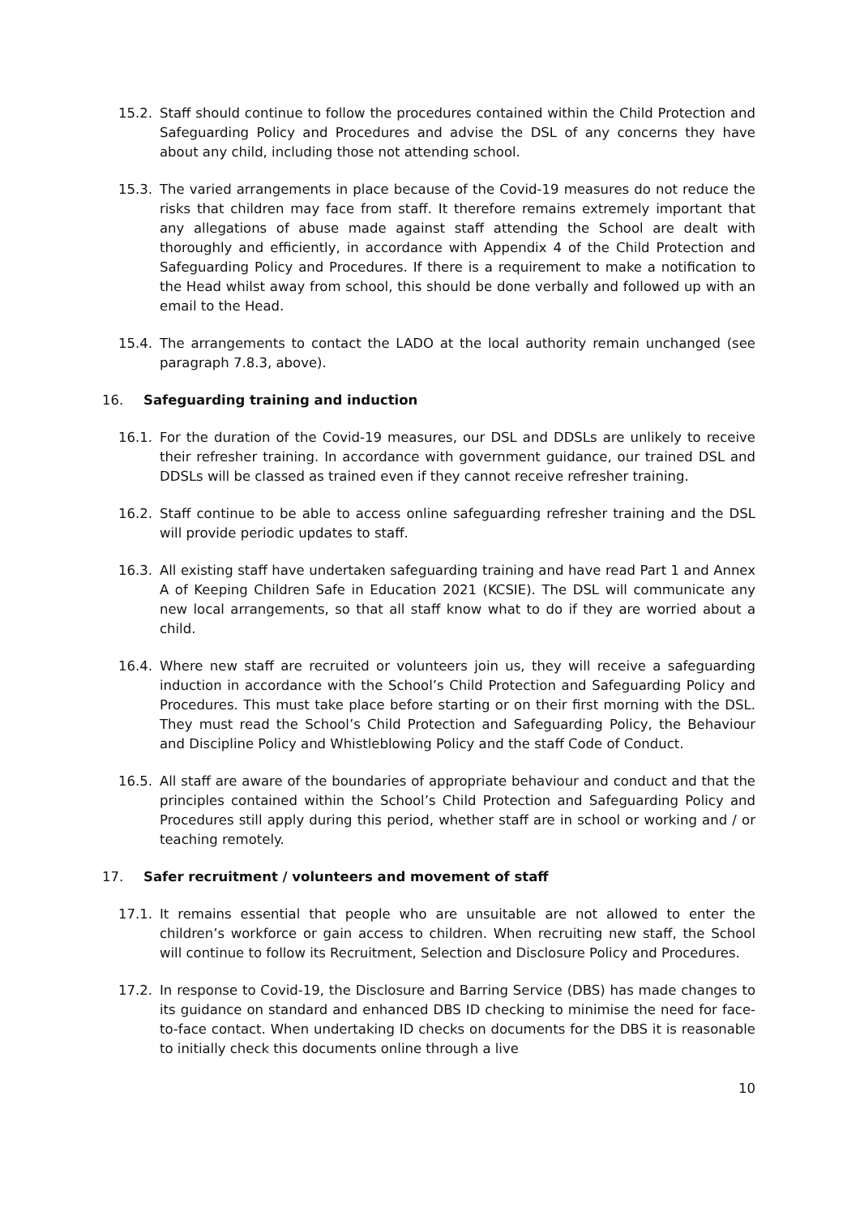15.2. Staff should continue to follow the procedures contained within the Child Protection and Safeguarding Policy and Procedures and advise the DSL of any concerns they have about any child, including those not attending school.
15.3. The varied arrangements in place because of the Covid-19 measures do not reduce the risks that children may face from staff. It therefore remains extremely important that any allegations of abuse made against staff attending the School are dealt with thoroughly and efficiently, in accordance with Appendix 4 of the Child Protection and Safeguarding Policy and Procedures. If there is a requirement to make a notification to the Head whilst away from school, this should be done verbally and followed up with an email to the Head.
15.4. The arrangements to contact the LADO at the local authority remain unchanged (see paragraph 7.8.3, above).
16. Safeguarding training and induction
16.1. For the duration of the Covid-19 measures, our DSL and DDSLs are unlikely to receive their refresher training. In accordance with government guidance, our trained DSL and DDSLs will be classed as trained even if they cannot receive refresher training.
16.2. Staff continue to be able to access online safeguarding refresher training and the DSL will provide periodic updates to staff.
16.3. All existing staff have undertaken safeguarding training and have read Part 1 and Annex A of Keeping Children Safe in Education 2021 (KCSIE). The DSL will communicate any new local arrangements, so that all staff know what to do if they are worried about a child.
16.4. Where new staff are recruited or volunteers join us, they will receive a safeguarding induction in accordance with the School’s Child Protection and Safeguarding Policy and Procedures. This must take place before starting or on their first morning with the DSL. They must read the School’s Child Protection and Safeguarding Policy, the Behaviour and Discipline Policy and Whistleblowing Policy and the staff Code of Conduct.
16.5. All staff are aware of the boundaries of appropriate behaviour and conduct and that the principles contained within the School’s Child Protection and Safeguarding Policy and Procedures still apply during this period, whether staff are in school or working and / or teaching remotely.
17. Safer recruitment / volunteers and movement of staff
17.1. It remains essential that people who are unsuitable are not allowed to enter the children’s workforce or gain access to children. When recruiting new staff, the School will continue to follow its Recruitment, Selection and Disclosure Policy and Procedures.
17.2. In response to Covid-19, the Disclosure and Barring Service (DBS) has made changes to its guidance on standard and enhanced DBS ID checking to minimise the need for face-to-face contact. When undertaking ID checks on documents for the DBS it is reasonable to initially check this documents online through a live
10